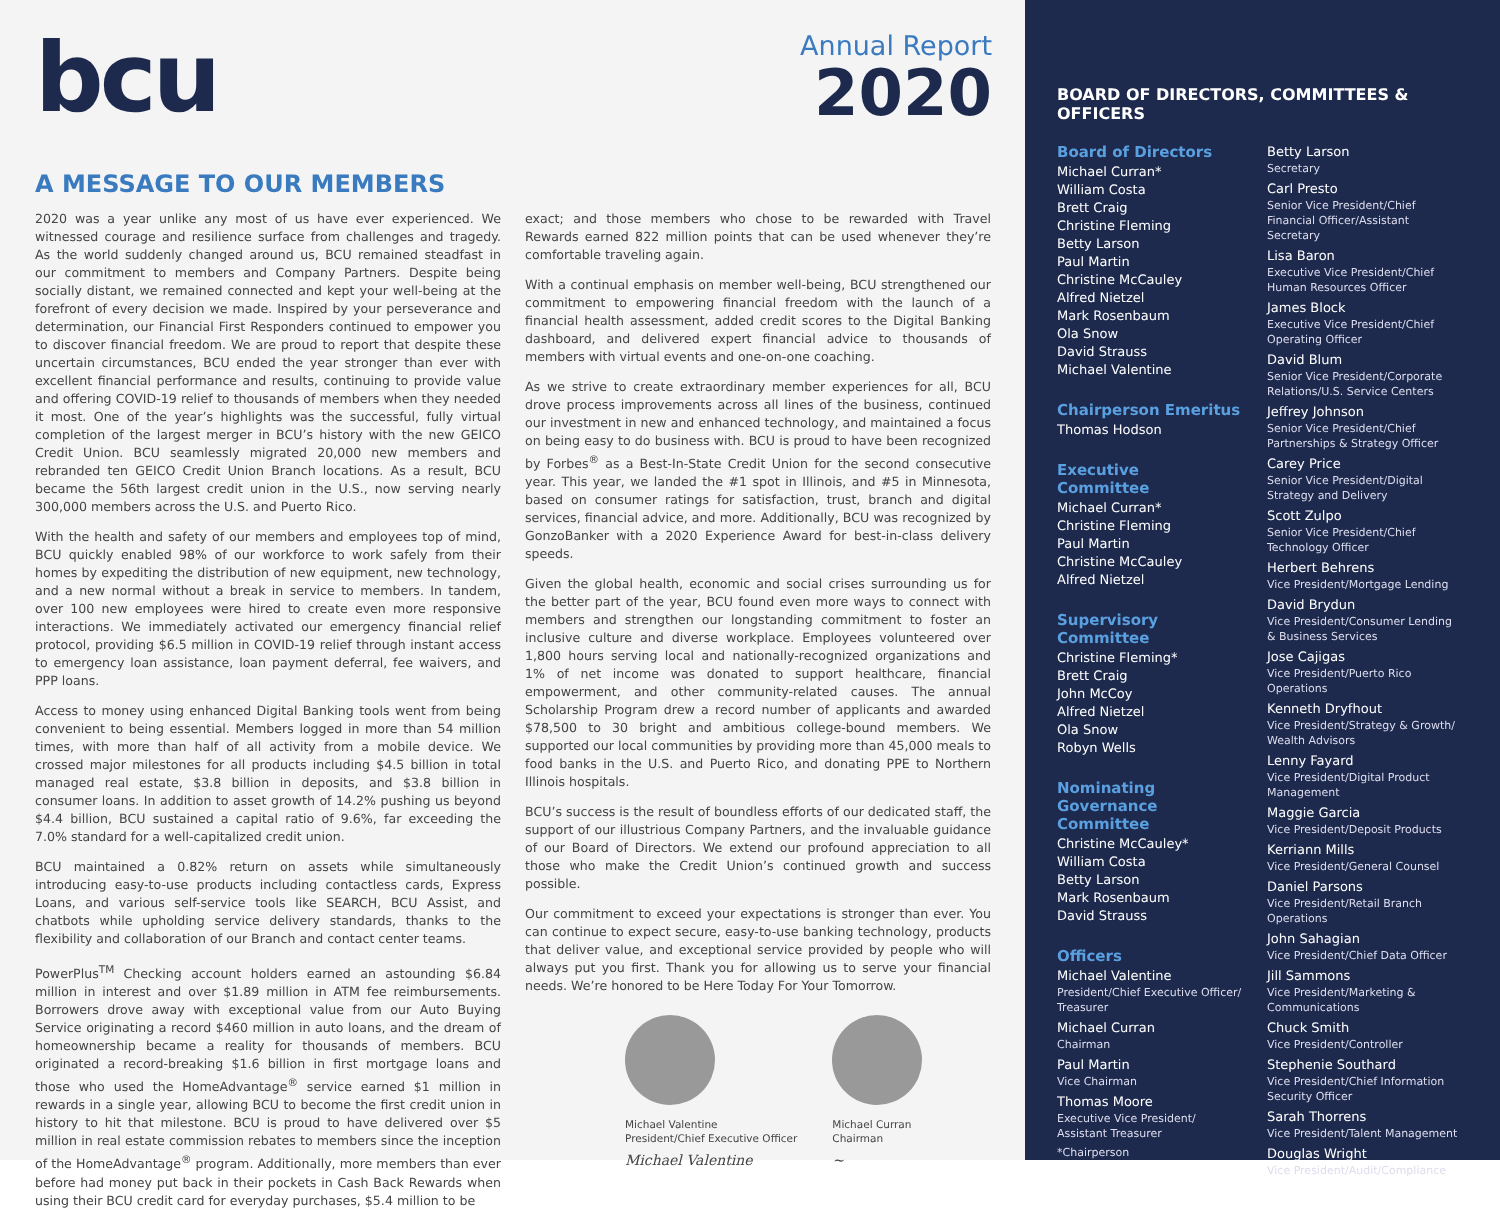bcu
Annual Report
2020
A MESSAGE TO OUR MEMBERS
2020 was a year unlike any most of us have ever experienced. We witnessed courage and resilience surface from challenges and tragedy. As the world suddenly changed around us, BCU remained steadfast in our commitment to members and Company Partners. Despite being socially distant, we remained connected and kept your well-being at the forefront of every decision we made. Inspired by your perseverance and determination, our Financial First Responders continued to empower you to discover financial freedom. We are proud to report that despite these uncertain circumstances, BCU ended the year stronger than ever with excellent financial performance and results, continuing to provide value and offering COVID-19 relief to thousands of members when they needed it most. One of the year’s highlights was the successful, fully virtual completion of the largest merger in BCU’s history with the new GEICO Credit Union. BCU seamlessly migrated 20,000 new members and rebranded ten GEICO Credit Union Branch locations. As a result, BCU became the 56th largest credit union in the U.S., now serving nearly 300,000 members across the U.S. and Puerto Rico.
With the health and safety of our members and employees top of mind, BCU quickly enabled 98% of our workforce to work safely from their homes by expediting the distribution of new equipment, new technology, and a new normal without a break in service to members. In tandem, over 100 new employees were hired to create even more responsive interactions. We immediately activated our emergency financial relief protocol, providing $6.5 million in COVID-19 relief through instant access to emergency loan assistance, loan payment deferral, fee waivers, and PPP loans.
Access to money using enhanced Digital Banking tools went from being convenient to being essential. Members logged in more than 54 million times, with more than half of all activity from a mobile device. We crossed major milestones for all products including $4.5 billion in total managed real estate, $3.8 billion in deposits, and $3.8 billion in consumer loans. In addition to asset growth of 14.2% pushing us beyond $4.4 billion, BCU sustained a capital ratio of 9.6%, far exceeding the 7.0% standard for a well-capitalized credit union.
BCU maintained a 0.82% return on assets while simultaneously introducing easy-to-use products including contactless cards, Express Loans, and various self-service tools like SEARCH, BCU Assist, and chatbots while upholding service delivery standards, thanks to the flexibility and collaboration of our Branch and contact center teams.
PowerPlus<sup>TM</sup> Checking account holders earned an astounding $6.84 million in interest and over $1.89 million in ATM fee reimbursements. Borrowers drove away with exceptional value from our Auto Buying Service originating a record $460 million in auto loans, and the dream of homeownership became a reality for thousands of members. BCU originated a record-breaking $1.6 billion in first mortgage loans and those who used the HomeAdvantage<sup>®</sup> service earned $1 million in rewards in a single year, allowing BCU to become the first credit union in history to hit that milestone. BCU is proud to have delivered over $5 million in real estate commission rebates to members since the inception of the HomeAdvantage<sup>®</sup> program. Additionally, more members than ever before had money put back in their pockets in Cash Back Rewards when using their BCU credit card for everyday purchases, $5.4 million to be
exact; and those members who chose to be rewarded with Travel Rewards earned 822 million points that can be used whenever they’re comfortable traveling again.
With a continual emphasis on member well-being, BCU strengthened our commitment to empowering financial freedom with the launch of a financial health assessment, added credit scores to the Digital Banking dashboard, and delivered expert financial advice to thousands of members with virtual events and one-on-one coaching.
As we strive to create extraordinary member experiences for all, BCU drove process improvements across all lines of the business, continued our investment in new and enhanced technology, and maintained a focus on being easy to do business with. BCU is proud to have been recognized by Forbes<sup>®</sup> as a Best-In-State Credit Union for the second consecutive year. This year, we landed the #1 spot in Illinois, and #5 in Minnesota, based on consumer ratings for satisfaction, trust, branch and digital services, financial advice, and more. Additionally, BCU was recognized by GonzoBanker with a 2020 Experience Award for best-in-class delivery speeds.
Given the global health, economic and social crises surrounding us for the better part of the year, BCU found even more ways to connect with members and strengthen our longstanding commitment to foster an inclusive culture and diverse workplace. Employees volunteered over 1,800 hours serving local and nationally-recognized organizations and 1% of net income was donated to support healthcare, financial empowerment, and other community-related causes. The annual Scholarship Program drew a record number of applicants and awarded $78,500 to 30 bright and ambitious college-bound members. We supported our local communities by providing more than 45,000 meals to food banks in the U.S. and Puerto Rico, and donating PPE to Northern Illinois hospitals.
BCU’s success is the result of boundless efforts of our dedicated staff, the support of our illustrious Company Partners, and the invaluable guidance of our Board of Directors. We extend our profound appreciation to all those who make the Credit Union’s continued growth and success possible.
Our commitment to exceed your expectations is stronger than ever. You can continue to expect secure, easy-to-use banking technology, products that deliver value, and exceptional service provided by people who will always put you first. Thank you for allowing us to serve your financial needs. We’re honored to be Here Today For Your Tomorrow.
Michael Valentine
President/Chief Executive Officer
Michael Valentine
Michael Curran
Chairman
~
BOARD OF DIRECTORS, COMMITTEES & OFFICERS
Board of Directors
Michael Curran*
William Costa
Brett Craig
Christine Fleming
Betty Larson
Paul Martin
Christine McCauley
Alfred Nietzel
Mark Rosenbaum
Ola Snow
David Strauss
Michael Valentine
Chairperson Emeritus
Thomas Hodson
Executive
Committee
Michael Curran*
Christine Fleming
Paul Martin
Christine McCauley
Alfred Nietzel
Supervisory
Committee
Christine Fleming*
Brett Craig
John McCoy
Alfred Nietzel
Ola Snow
Robyn Wells
Nominating Governance Committee
Christine McCauley*
William Costa
Betty Larson
Mark Rosenbaum
David Strauss
Officers
Michael Valentine
President/Chief Executive Officer/ Treasurer
Michael Curran
Chairman
Paul Martin
Vice Chairman
Thomas Moore
Executive Vice President/ Assistant Treasurer
*Chairperson
Betty Larson
Secretary
Carl Presto
Senior Vice President/Chief Financial Officer/Assistant Secretary
Lisa Baron
Executive Vice President/Chief Human Resources Officer
James Block
Executive Vice President/Chief Operating Officer
David Blum
Senior Vice President/Corporate Relations/U.S. Service Centers
Jeffrey Johnson
Senior Vice President/Chief Partnerships & Strategy Officer
Carey Price
Senior Vice President/Digital Strategy and Delivery
Scott Zulpo
Senior Vice President/Chief Technology Officer
Herbert Behrens
Vice President/Mortgage Lending
David Brydun
Vice President/Consumer Lending & Business Services
Jose Cajigas
Vice President/Puerto Rico Operations
Kenneth Dryfhout
Vice President/Strategy & Growth/ Wealth Advisors
Lenny Fayard
Vice President/Digital Product Management
Maggie Garcia
Vice President/Deposit Products
Kerriann Mills
Vice President/General Counsel
Daniel Parsons
Vice President/Retail Branch Operations
John Sahagian
Vice President/Chief Data Officer
Jill Sammons
Vice President/Marketing & Communications
Chuck Smith
Vice President/Controller
Stephenie Southard
Vice President/Chief Information Security Officer
Sarah Thorrens
Vice President/Talent Management
Douglas Wright
Vice President/Audit/Compliance